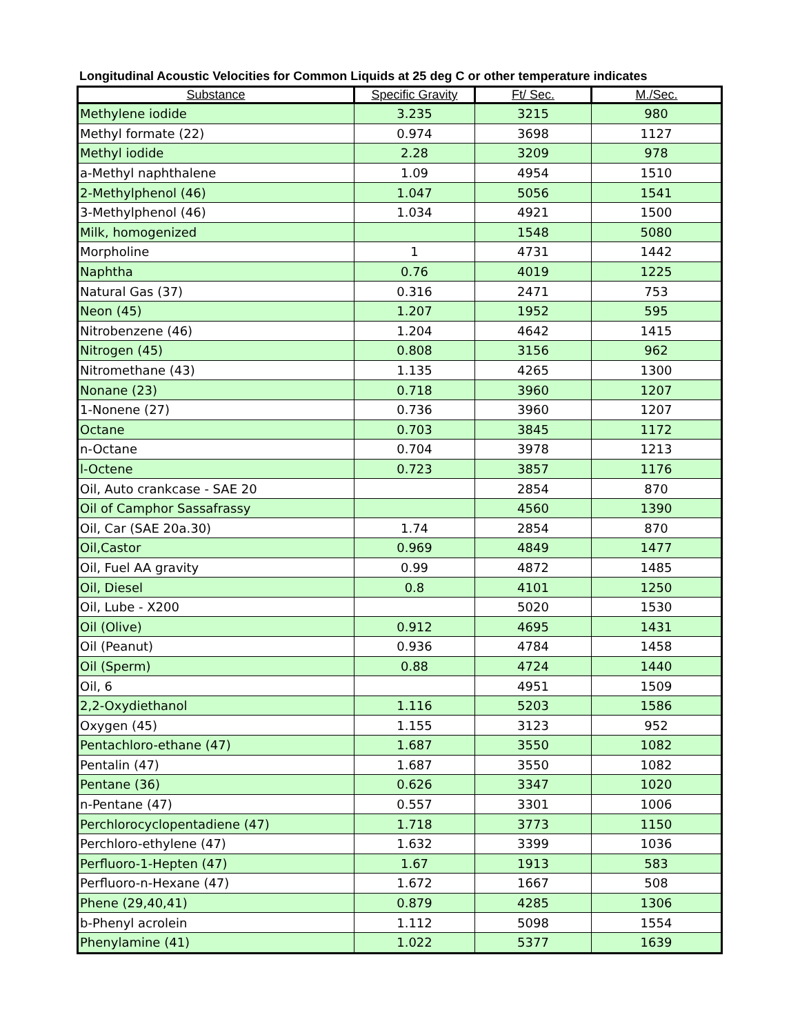Longitudinal Acoustic Velocities for Common Liquids at 25 deg C or other temperature indicates
| Substance | Specific Gravity | Ft/ Sec. | M./Sec. |
| --- | --- | --- | --- |
| Methylene iodide | 3.235 | 3215 | 980 |
| Methyl formate (22) | 0.974 | 3698 | 1127 |
| Methyl iodide | 2.28 | 3209 | 978 |
| a-Methyl naphthalene | 1.09 | 4954 | 1510 |
| 2-Methylphenol (46) | 1.047 | 5056 | 1541 |
| 3-Methylphenol (46) | 1.034 | 4921 | 1500 |
| Milk, homogenized | | 1548 | 5080 |
| Morpholine | 1 | 4731 | 1442 |
| Naphtha | 0.76 | 4019 | 1225 |
| Natural Gas (37) | 0.316 | 2471 | 753 |
| Neon (45) | 1.207 | 1952 | 595 |
| Nitrobenzene (46) | 1.204 | 4642 | 1415 |
| Nitrogen (45) | 0.808 | 3156 | 962 |
| Nitromethane (43) | 1.135 | 4265 | 1300 |
| Nonane (23) | 0.718 | 3960 | 1207 |
| 1-Nonene (27) | 0.736 | 3960 | 1207 |
| Octane | 0.703 | 3845 | 1172 |
| n-Octane | 0.704 | 3978 | 1213 |
| l-Octene | 0.723 | 3857 | 1176 |
| Oil, Auto crankcase - SAE 20 | | 2854 | 870 |
| Oil of Camphor Sassafrassy | | 4560 | 1390 |
| Oil, Car (SAE 20a.30) | 1.74 | 2854 | 870 |
| Oil,Castor | 0.969 | 4849 | 1477 |
| Oil, Fuel AA gravity | 0.99 | 4872 | 1485 |
| Oil, Diesel | 0.8 | 4101 | 1250 |
| Oil, Lube - X200 | | 5020 | 1530 |
| Oil (Olive) | 0.912 | 4695 | 1431 |
| Oil (Peanut) | 0.936 | 4784 | 1458 |
| Oil (Sperm) | 0.88 | 4724 | 1440 |
| Oil, 6 | | 4951 | 1509 |
| 2,2-Oxydiethanol | 1.116 | 5203 | 1586 |
| Oxygen (45) | 1.155 | 3123 | 952 |
| Pentachloro-ethane (47) | 1.687 | 3550 | 1082 |
| Pentalin (47) | 1.687 | 3550 | 1082 |
| Pentane (36) | 0.626 | 3347 | 1020 |
| n-Pentane (47) | 0.557 | 3301 | 1006 |
| Perchlorocyclopentadiene (47) | 1.718 | 3773 | 1150 |
| Perchloro-ethylene (47) | 1.632 | 3399 | 1036 |
| Perfluoro-1-Hepten (47) | 1.67 | 1913 | 583 |
| Perfluoro-n-Hexane (47) | 1.672 | 1667 | 508 |
| Phene (29,40,41) | 0.879 | 4285 | 1306 |
| b-Phenyl acrolein | 1.112 | 5098 | 1554 |
| Phenylamine (41) | 1.022 | 5377 | 1639 |